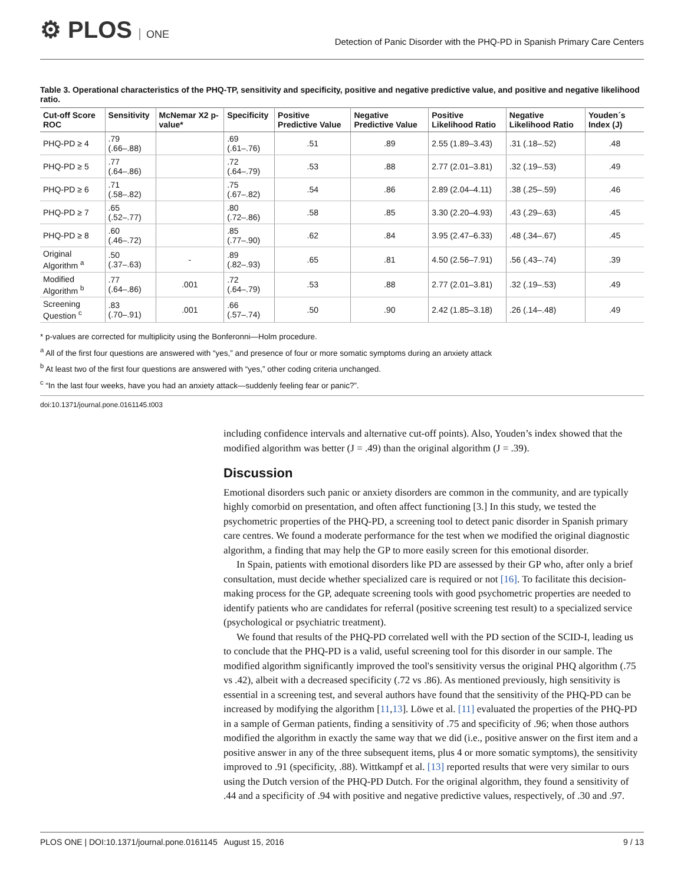⚙ PLOS ONE
Detection of Panic Disorder with the PHQ-PD in Spanish Primary Care Centers
Table 3. Operational characteristics of the PHQ-TP, sensitivity and specificity, positive and negative predictive value, and positive and negative likelihood ratio.
| Cut-off Score ROC | Sensitivity | McNemar X2 p-value* | Specificity | Positive Predictive Value | Negative Predictive Value | Positive Likelihood Ratio | Negative Likelihood Ratio | Youden´s Index (J) |
| --- | --- | --- | --- | --- | --- | --- | --- | --- |
| PHQ-PD ≥ 4 | .79 (.66–.88) | | .69 (.61–.76) | .51 | .89 | 2.55 (1.89–3.43) | .31 (.18–.52) | .48 |
| PHQ-PD ≥ 5 | .77 (.64–.86) | | .72 (.64–.79) | .53 | .88 | 2.77 (2.01–3.81) | .32 (.19–.53) | .49 |
| PHQ-PD ≥ 6 | .71 (.58–.82) | | .75 (.67–.82) | .54 | .86 | 2.89 (2.04–4.11) | .38 (.25–.59) | .46 |
| PHQ-PD ≥ 7 | .65 (.52–.77) | | .80 (.72–.86) | .58 | .85 | 3.30 (2.20–4.93) | .43 (.29–.63) | .45 |
| PHQ-PD ≥ 8 | .60 (.46–.72) | | .85 (.77–.90) | .62 | .84 | 3.95 (2.47–6.33) | .48 (.34–.67) | .45 |
| Original Algorithm <sup>a</sup> | .50 (.37–.63) | - | .89 (.82–.93) | .65 | .81 | 4.50 (2.56–7.91) | .56 (.43–.74) | .39 |
| Modified Algorithm <sup>b</sup> | .77 (.64–.86) | .001 | .72 (.64–.79) | .53 | .88 | 2.77 (2.01–3.81) | .32 (.19–.53) | .49 |
| Screening Question <sup>c</sup> | .83 (.70–.91) | .001 | .66 (.57–.74) | .50 | .90 | 2.42 (1.85–3.18) | .26 (.14–.48) | .49 |
* p-values are corrected for multiplicity using the Bonferonni—Holm procedure.
<sup>a</sup> All of the first four questions are answered with “yes,” and presence of four or more somatic symptoms during an anxiety attack
<sup>b</sup> At least two of the first four questions are answered with “yes,” other coding criteria unchanged.
<sup>c</sup> “In the last four weeks, have you had an anxiety attack—suddenly feeling fear or panic?”.
doi:10.1371/journal.pone.0161145.t003
including confidence intervals and alternative cut-off points). Also, Youden’s index showed that the modified algorithm was better (J = .49) than the original algorithm (J = .39).
Discussion
Emotional disorders such panic or anxiety disorders are common in the community, and are typically highly comorbid on presentation, and often affect functioning [3.] In this study, we tested the psychometric properties of the PHQ-PD, a screening tool to detect panic disorder in Spanish primary care centres. We found a moderate performance for the test when we modified the original diagnostic algorithm, a finding that may help the GP to more easily screen for this emotional disorder.
In Spain, patients with emotional disorders like PD are assessed by their GP who, after only a brief consultation, must decide whether specialized care is required or not [16]. To facilitate this decision-making process for the GP, adequate screening tools with good psychometric properties are needed to identify patients who are candidates for referral (positive screening test result) to a specialized service (psychological or psychiatric treatment).
We found that results of the PHQ-PD correlated well with the PD section of the SCID-I, leading us to conclude that the PHQ-PD is a valid, useful screening tool for this disorder in our sample. The modified algorithm significantly improved the tool's sensitivity versus the original PHQ algorithm (.75 vs .42), albeit with a decreased specificity (.72 vs .86). As mentioned previously, high sensitivity is essential in a screening test, and several authors have found that the sensitivity of the PHQ-PD can be increased by modifying the algorithm [11,13]. Löwe et al. [11] evaluated the properties of the PHQ-PD in a sample of German patients, finding a sensitivity of .75 and specificity of .96; when those authors modified the algorithm in exactly the same way that we did (i.e., positive answer on the first item and a positive answer in any of the three subsequent items, plus 4 or more somatic symptoms), the sensitivity improved to .91 (specificity, .88). Wittkampf et al. [13] reported results that were very similar to ours using the Dutch version of the PHQ-PD Dutch. For the original algorithm, they found a sensitivity of .44 and a specificity of .94 with positive and negative predictive values, respectively, of .30 and .97.
PLOS ONE | DOI:10.1371/journal.pone.0161145 August 15, 2016 9 / 13